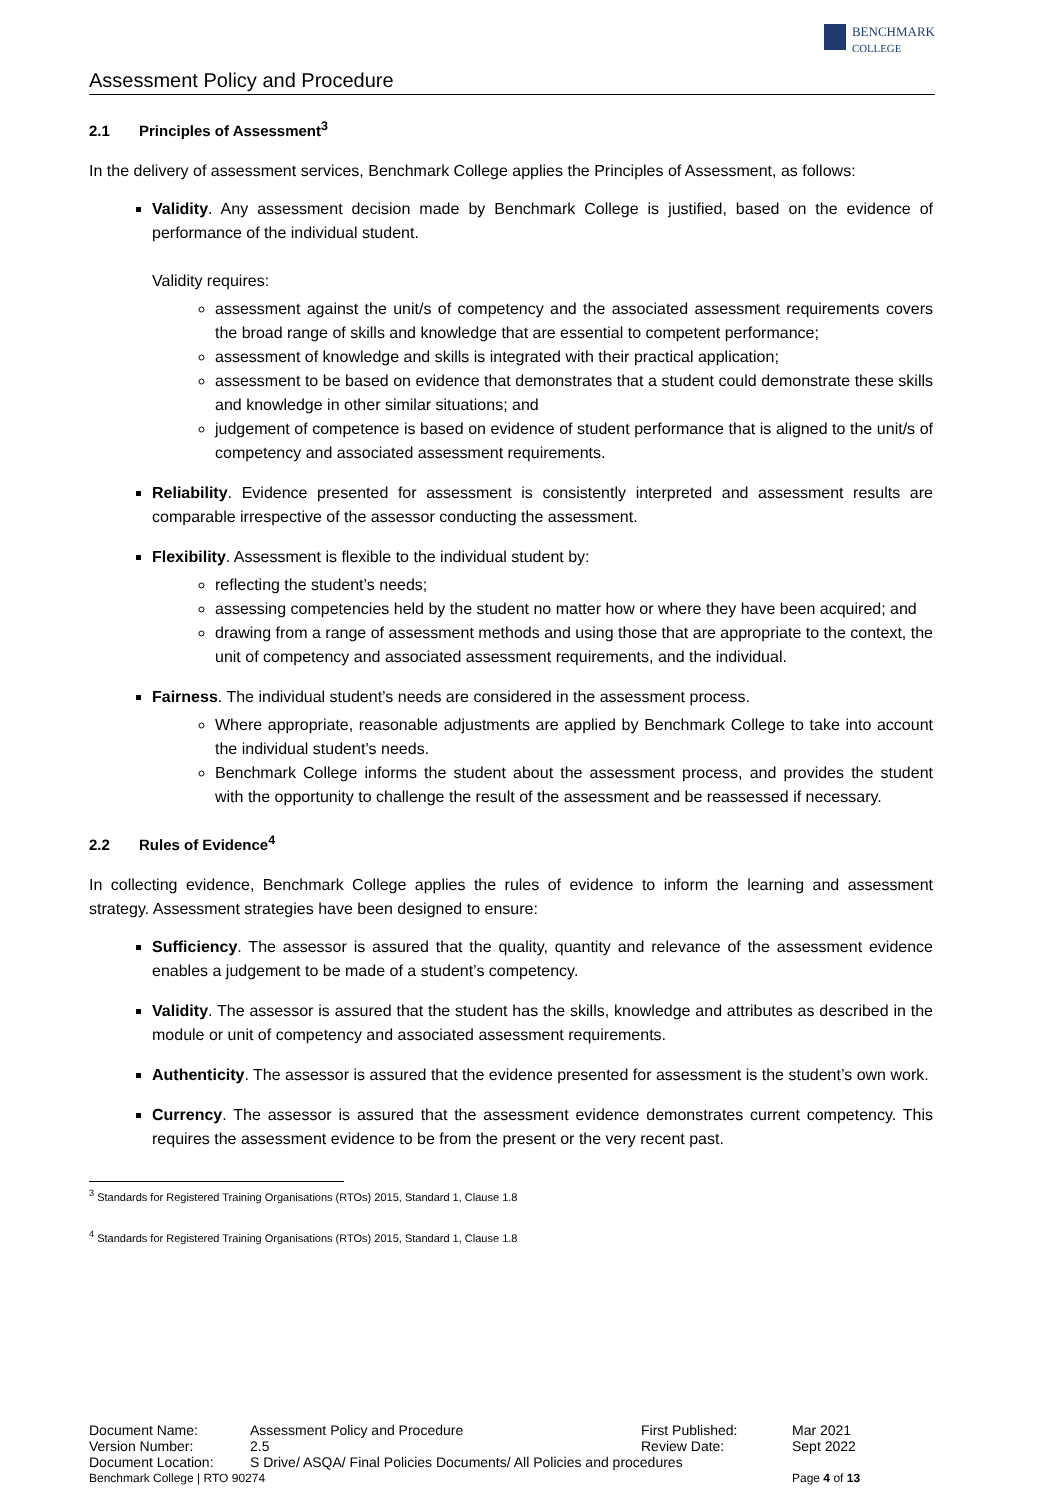Assessment Policy and Procedure
BENCHMARK
COLLEGE
2.1 Principles of Assessment<sup>3</sup>
In the delivery of assessment services, Benchmark College applies the Principles of Assessment, as follows:
Validity. Any assessment decision made by Benchmark College is justified, based on the evidence of performance of the individual student.
Validity requires:
assessment against the unit/s of competency and the associated assessment requirements covers the broad range of skills and knowledge that are essential to competent performance;
assessment of knowledge and skills is integrated with their practical application;
assessment to be based on evidence that demonstrates that a student could demonstrate these skills and knowledge in other similar situations; and
judgement of competence is based on evidence of student performance that is aligned to the unit/s of competency and associated assessment requirements.
Reliability. Evidence presented for assessment is consistently interpreted and assessment results are comparable irrespective of the assessor conducting the assessment.
Flexibility. Assessment is flexible to the individual student by:
reflecting the student’s needs;
assessing competencies held by the student no matter how or where they have been acquired; and
drawing from a range of assessment methods and using those that are appropriate to the context, the unit of competency and associated assessment requirements, and the individual.
Fairness. The individual student’s needs are considered in the assessment process.
Where appropriate, reasonable adjustments are applied by Benchmark College to take into account the individual student’s needs.
Benchmark College informs the student about the assessment process, and provides the student with the opportunity to challenge the result of the assessment and be reassessed if necessary.
2.2 Rules of Evidence<sup>4</sup>
In collecting evidence, Benchmark College applies the rules of evidence to inform the learning and assessment strategy. Assessment strategies have been designed to ensure:
Sufficiency. The assessor is assured that the quality, quantity and relevance of the assessment evidence enables a judgement to be made of a student’s competency.
Validity. The assessor is assured that the student has the skills, knowledge and attributes as described in the module or unit of competency and associated assessment requirements.
Authenticity. The assessor is assured that the evidence presented for assessment is the student’s own work.
Currency. The assessor is assured that the assessment evidence demonstrates current competency. This requires the assessment evidence to be from the present or the very recent past.
<sup>3</sup> Standards for Registered Training Organisations (RTOs) 2015, Standard 1, Clause 1.8
<sup>4</sup> Standards for Registered Training Organisations (RTOs) 2015, Standard 1, Clause 1.8
| Document Name: | Assessment Policy and Procedure | First Published: | Mar 2021 |
| Version Number: | 2.5 | Review Date: | Sept 2022 |
| Document Location: | S Drive/ ASQA/ Final Policies Documents/ All Policies and procedures | | |
| Benchmark College / RTO 90274 | | | Page 4 of 13 |